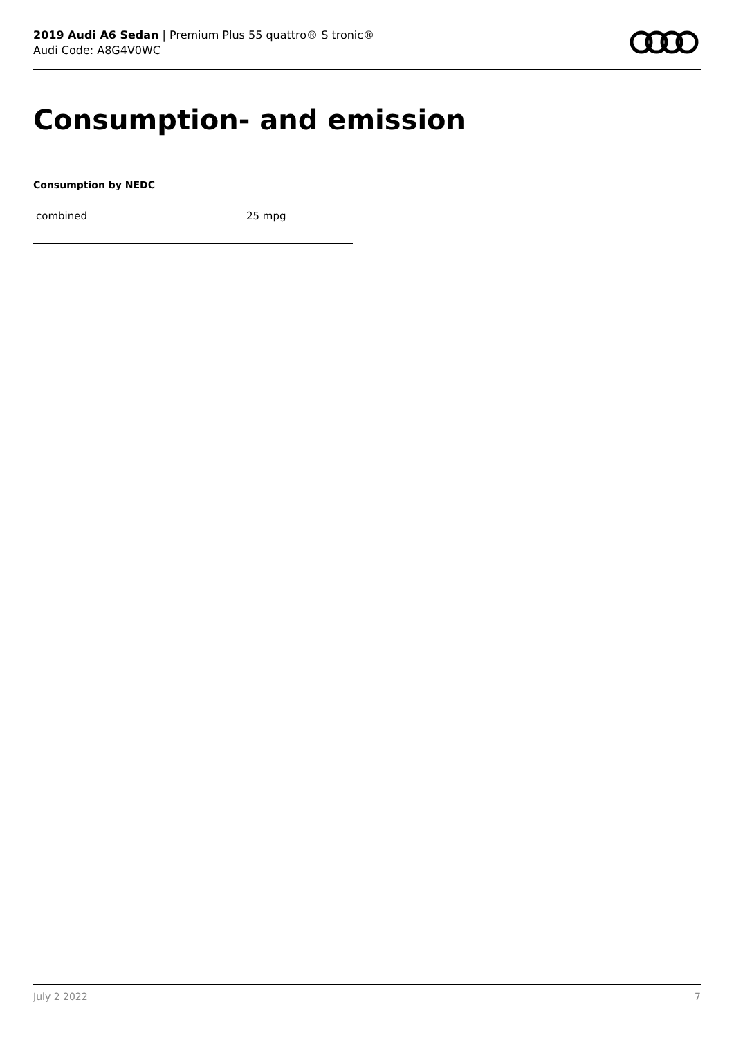2019 Audi A6 Sedan | Premium Plus 55 quattro® S tronic®
Audi Code: A8G4V0WC
Consumption- and emission
Consumption by NEDC
| combined | 25 mpg |
July 2 2022 7